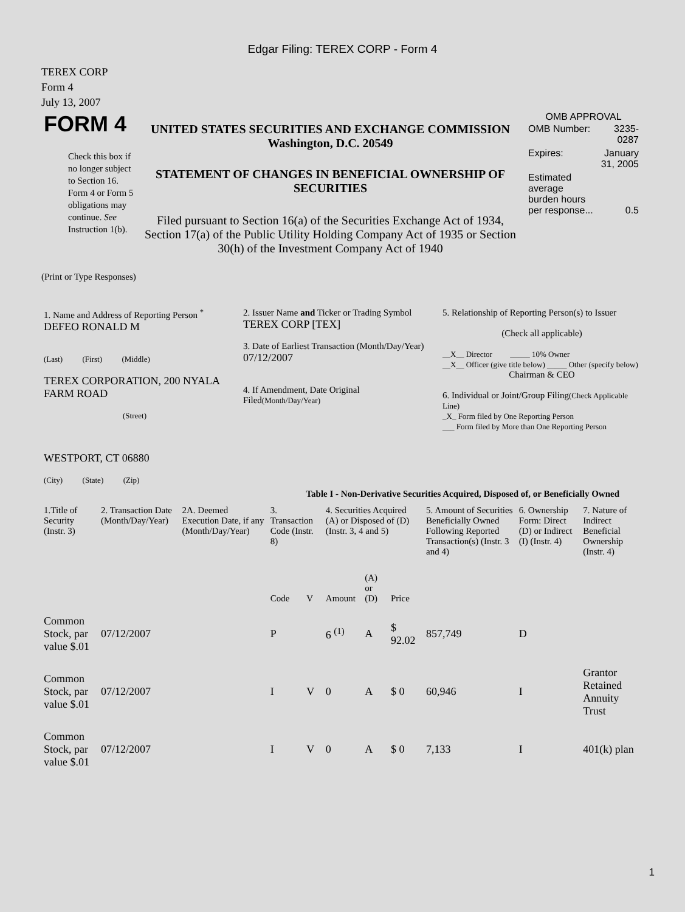Edgar Filing: TEREX CORP - Form 4
TEREX CORP
Form 4
July 13, 2007
| FORM 4 Check this box if no longer subject to Section 16. Form 4 or Form 5 obligations may continue. See Instruction 1(b). | UNITED STATES SECURITIES AND EXCHANGE COMMISSION Washington, D.C. 20549 STATEMENT OF CHANGES IN BENEFICIAL OWNERSHIP OF SECURITIES Filed pursuant to Section 16(a) of the Securities Exchange Act of 1934, Section 17(a) of the Public Utility Holding Company Act of 1935 or Section 30(h) of the Investment Company Act of 1940 | OMB APPROVAL / OMB Number: / 3235-0287 / / Expires: / January 31, 2005 / / Estimated average burden hours per response... / 0.5 / |
(Print or Type Responses)
| 1. Name and Address of Reporting Person <sup>*</sup> DEFEO RONALD M (Last) (First) (Middle) TEREX CORPORATION, 200 NYALA FARM ROAD (Street) WESTPORT, CT 06880 (City) (State) (Zip) | 2. Issuer Name and Ticker or Trading Symbol TEREX CORP [TEX] 3. Date of Earliest Transaction (Month/Day/Year) 07/12/2007 4. If Amendment, Date Original Filed (Month/Day/Year) | 5. Relationship of Reporting Person(s) to Issuer (Check all applicable) __X__ Director _____ 10% Owner __X__ Officer (give title below) _____ Other (specify below) Chairman & CEO 6. Individual or Joint/Group Filing (Check Applicable Line) _X_ Form filed by One Reporting Person ___ Form filed by More than One Reporting Person |
Table I - Non-Derivative Securities Acquired, Disposed of, or Beneficially Owned
| 1.Title of Security (Instr. 3) | 2. Transaction Date (Month/Day/Year) | 2A. Deemed Execution Date, if any (Month/Day/Year) | 3. Transaction Code (Instr. 8) | | 4. Securities Acquired (A) or Disposed of (D) (Instr. 3, 4 and 5) | | | 5. Amount of Securities Beneficially Owned Following Reported Transaction(s) (Instr. 3 and 4) | 6. Ownership Form: Direct (D) or Indirect (I) (Instr. 4) | 7. Nature of Indirect Beneficial Ownership (Instr. 4) |
| --- | --- | --- | --- | --- | --- | --- | --- | --- | --- | --- |
| | | | Code | V | Amount | (A) or (D) | Price | | | |
| Common Stock, par value $.01 | 07/12/2007 | | P | | 6 <sup>(1)</sup> | A | $ 92.02 | 857,749 | D | |
| Common Stock, par value $.01 | 07/12/2007 | | I | V | 0 | A | $ 0 | 60,946 | I | Grantor Retained Annuity Trust |
| Common Stock, par value $.01 | 07/12/2007 | | I | V | 0 | A | $ 0 | 7,133 | I | 401(k) plan |
1